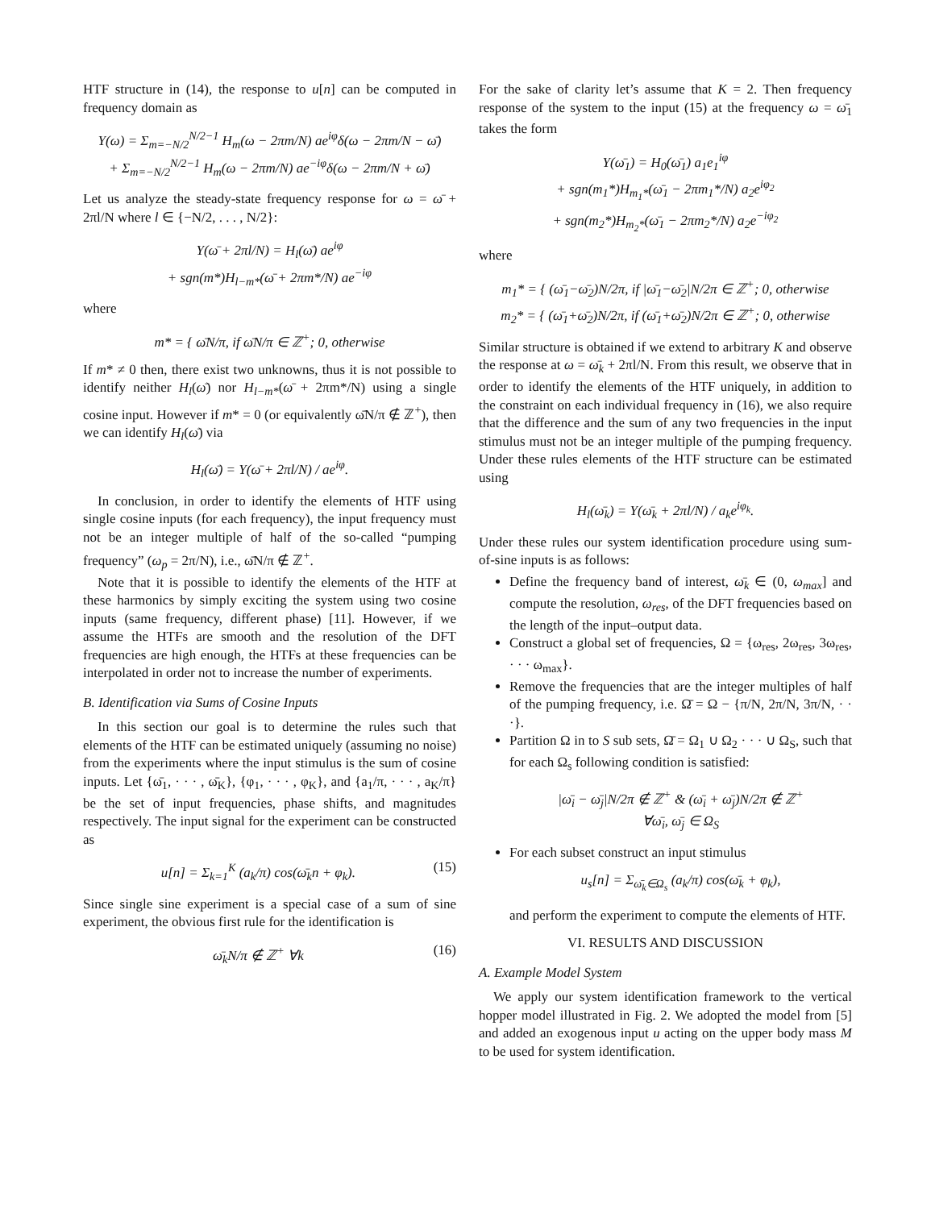HTF structure in (14), the response to u[n] can be computed in frequency domain as
Y(ω) = Σ<sub>m=−N/2</sub><sup>N/2−1</sup> H<sub>m</sub>(ω − 2πm/N) ae<sup>iφ</sup>δ(ω − 2πm/N − ω̄)
+ Σ<sub>m=−N/2</sub><sup>N/2−1</sup> H<sub>m</sub>(ω − 2πm/N) ae<sup>−iφ</sup>δ(ω − 2πm/N + ω̄)
Let us analyze the steady-state frequency response for ω = ω̄ + 2πl/N where l ∈ {−N/2, . . . , N/2}:
Y(ω̄ + 2πl/N) = H<sub>l</sub>(ω̄) ae<sup>iφ</sup>
+ sgn(m*)H<sub>l−m*</sub>(ω̄ + 2πm*/N) ae<sup>−iφ</sup>
where
m* = { ω̄N/π, if ω̄N/π ∈ ℤ<sup>+</sup>; 0, otherwise
If m* ≠ 0 then, there exist two unknowns, thus it is not possible to identify neither H<sub>l</sub>(ω̄) nor H<sub>l−m*</sub>(ω̄ + 2πm*/N) using a single cosine input. However if m* = 0 (or equivalently ω̄N/π ∉ ℤ<sup>+</sup>), then we can identify H<sub>l</sub>(ω̄) via
H<sub>l</sub>(ω̄) = Y(ω̄ + 2πl/N) / ae<sup>iφ</sup>.
In conclusion, in order to identify the elements of HTF using single cosine inputs (for each frequency), the input frequency must not be an integer multiple of half of the so-called “pumping frequency” (ω<sub>p</sub> = 2π/N), i.e., ω̄N/π ∉ ℤ<sup>+</sup>.
Note that it is possible to identify the elements of the HTF at these harmonics by simply exciting the system using two cosine inputs (same frequency, different phase) [11]. However, if we assume the HTFs are smooth and the resolution of the DFT frequencies are high enough, the HTFs at these frequencies can be interpolated in order not to increase the number of experiments.
B. Identification via Sums of Cosine Inputs
In this section our goal is to determine the rules such that elements of the HTF can be estimated uniquely (assuming no noise) from the experiments where the input stimulus is the sum of cosine inputs. Let {ω̄<sub>1</sub>, · · · , ω̄<sub>K</sub>}, {φ<sub>1</sub>, · · · , φ<sub>K</sub>}, and {a<sub>1</sub>/π, · · · , a<sub>K</sub>/π} be the set of input frequencies, phase shifts, and magnitudes respectively. The input signal for the experiment can be constructed as
u[n] = Σ<sub>k=1</sub><sup>K</sup> (a<sub>k</sub>/π) cos(ω̄<sub>k</sub>n + φ<sub>k</sub>). (15)
Since single sine experiment is a special case of a sum of sine experiment, the obvious first rule for the identification is
ω̄<sub>k</sub>N/π ∉ ℤ<sup>+</sup> ∀k (16)
For the sake of clarity let’s assume that K = 2. Then frequency response of the system to the input (15) at the frequency ω = ω̄<sub>1</sub> takes the form
Y(ω̄<sub>1</sub>) = H<sub>0</sub>(ω̄<sub>1</sub>) a<sub>1</sub>e<sub>1</sub><sup>iφ</sup>
+ sgn(m<sub>1</sub>*)H<sub>m<sub>1</sub>*</sub>(ω̄<sub>1</sub> − 2πm<sub>1</sub>*/N) a<sub>2</sub>e<sup>iφ<sub>2</sub></sup>
+ sgn(m<sub>2</sub>*)H<sub>m<sub>2</sub>*</sub>(ω̄<sub>1</sub> − 2πm<sub>2</sub>*/N) a<sub>2</sub>e<sup>−iφ<sub>2</sub></sup>
where
m<sub>1</sub>* = { (ω̄<sub>1</sub>−ω̄<sub>2</sub>)N/2π, if |ω̄<sub>1</sub>−ω̄<sub>2</sub>|N/2π ∈ ℤ<sup>+</sup>; 0, otherwise
m<sub>2</sub>* = { (ω̄<sub>1</sub>+ω̄<sub>2</sub>)N/2π, if (ω̄<sub>1</sub>+ω̄<sub>2</sub>)N/2π ∈ ℤ<sup>+</sup>; 0, otherwise
Similar structure is obtained if we extend to arbitrary K and observe the response at ω = ω̄<sub>k</sub> + 2πl/N. From this result, we observe that in order to identify the elements of the HTF uniquely, in addition to the constraint on each individual frequency in (16), we also require that the difference and the sum of any two frequencies in the input stimulus must not be an integer multiple of the pumping frequency. Under these rules elements of the HTF structure can be estimated using
H<sub>l</sub>(ω̄<sub>k</sub>) = Y(ω̄<sub>k</sub> + 2πl/N) / a<sub>k</sub>e<sup>iφ<sub>k</sub></sup>.
Under these rules our system identification procedure using sum-of-sine inputs is as follows:
Define the frequency band of interest, ω̄<sub>k</sub> ∈ (0, ω<sub>max</sub>] and compute the resolution, ω<sub>res</sub>, of the DFT frequencies based on the length of the input–output data.
Construct a global set of frequencies, Ω = {ω<sub>res</sub>, 2ω<sub>res</sub>, 3ω<sub>res</sub>, · · · ω<sub>max</sub>}.
Remove the frequencies that are the integer multiples of half of the pumping frequency, i.e. Ω̄ = Ω − {π/N, 2π/N, 3π/N, · · ·}.
Partition Ω in to S sub sets, Ω̄ = Ω<sub>1</sub> ∪ Ω<sub>2</sub> · · · ∪ Ω<sub>S</sub>, such that for each Ω<sub>s</sub> following condition is satisfied:
|ω̄<sub>i</sub> − ω̄<sub>j</sub>|N/2π ∉ ℤ<sup>+</sup> & (ω̄<sub>i</sub> + ω̄<sub>j</sub>)N/2π ∉ ℤ<sup>+</sup>
∀ω̄<sub>i</sub>, ω̄<sub>j</sub> ∈ Ω<sub>S</sub>
For each subset construct an input stimulus
u<sub>s</sub>[n] = Σ<sub>ω̄<sub>k</sub>∈Ω<sub>s</sub></sub> (a<sub>k</sub>/π) cos(ω̄<sub>k</sub> + φ<sub>k</sub>),
and perform the experiment to compute the elements of HTF.
VI. RESULTS AND DISCUSSION
A. Example Model System
We apply our system identification framework to the vertical hopper model illustrated in Fig. 2. We adopted the model from [5] and added an exogenous input u acting on the upper body mass M to be used for system identification.